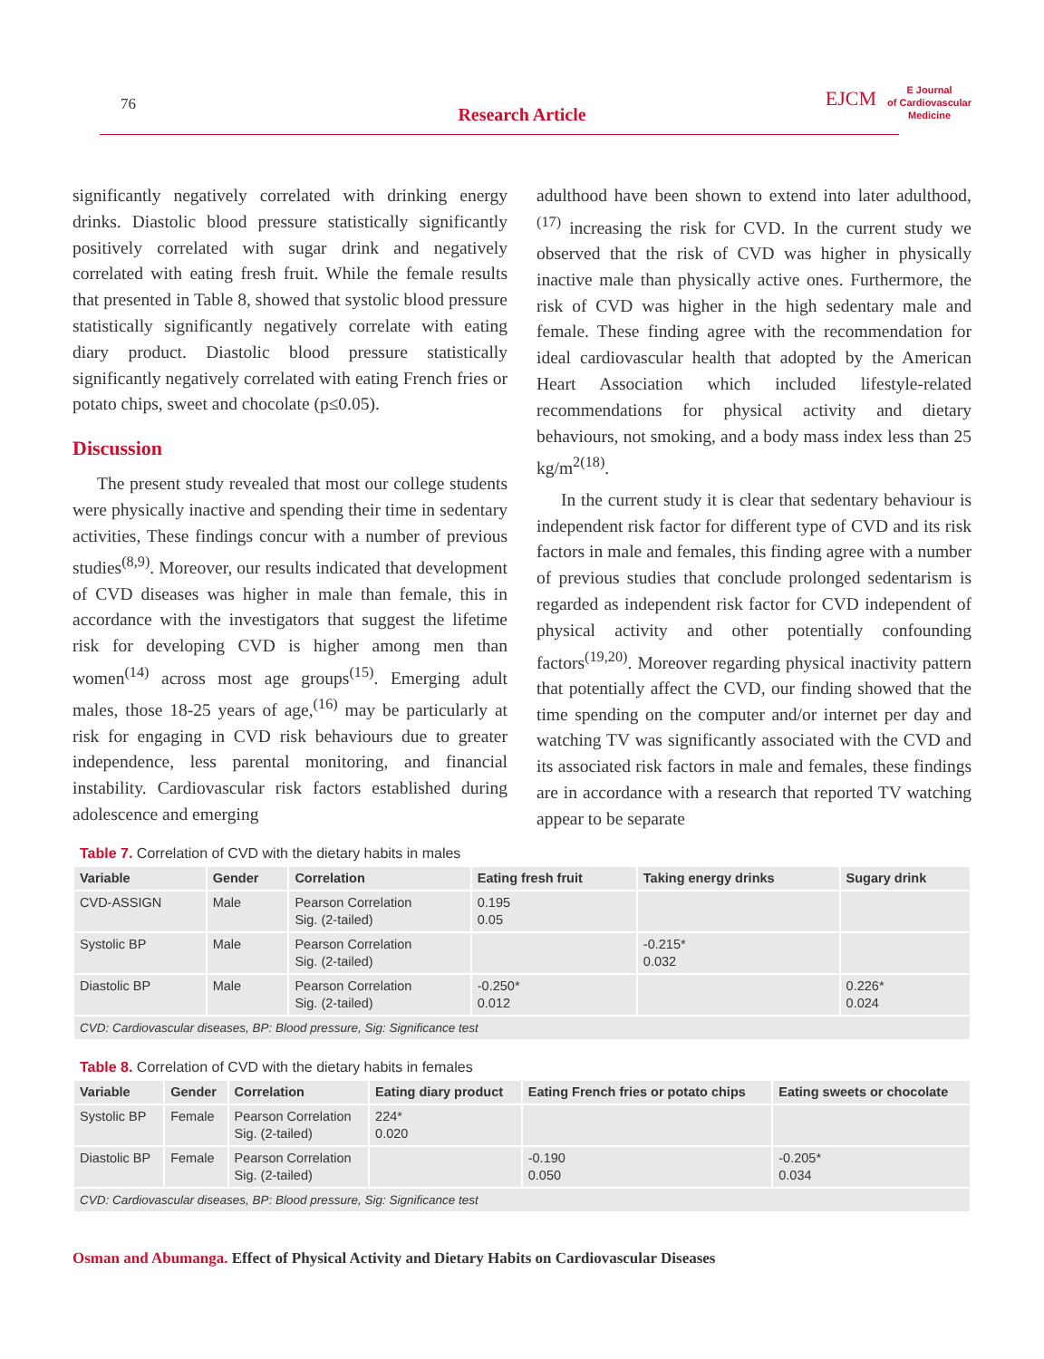76
Research Article
EJCM
E Journal
of Cardiovascular
Medicine
significantly negatively correlated with drinking energy drinks. Diastolic blood pressure statistically significantly positively correlated with sugar drink and negatively correlated with eating fresh fruit. While the female results that presented in Table 8, showed that systolic blood pressure statistically significantly negatively correlate with eating diary product. Diastolic blood pressure statistically significantly negatively correlated with eating French fries or potato chips, sweet and chocolate (p≤0.05).
Discussion
The present study revealed that most our college students were physically inactive and spending their time in sedentary activities, These findings concur with a number of previous studies<sup>(8,9)</sup>. Moreover, our results indicated that development of CVD diseases was higher in male than female, this in accordance with the investigators that suggest the lifetime risk for developing CVD is higher among men than women<sup>(14)</sup> across most age groups<sup>(15)</sup>. Emerging adult males, those 18-25 years of age,<sup>(16)</sup> may be particularly at risk for engaging in CVD risk behaviours due to greater independence, less parental monitoring, and financial instability. Cardiovascular risk factors established during adolescence and emerging
adulthood have been shown to extend into later adulthood,<sup>(17)</sup> increasing the risk for CVD. In the current study we observed that the risk of CVD was higher in physically inactive male than physically active ones. Furthermore, the risk of CVD was higher in the high sedentary male and female. These finding agree with the recommendation for ideal cardiovascular health that adopted by the American Heart Association which included lifestyle-related recommendations for physical activity and dietary behaviours, not smoking, and a body mass index less than 25 kg/m<sup>2(18)</sup>.
In the current study it is clear that sedentary behaviour is independent risk factor for different type of CVD and its risk factors in male and females, this finding agree with a number of previous studies that conclude prolonged sedentarism is regarded as independent risk factor for CVD independent of physical activity and other potentially confounding factors<sup>(19,20)</sup>. Moreover regarding physical inactivity pattern that potentially affect the CVD, our finding showed that the time spending on the computer and/or internet per day and watching TV was significantly associated with the CVD and its associated risk factors in male and females, these findings are in accordance with a research that reported TV watching appear to be separate
Table 7. Correlation of CVD with the dietary habits in males
| Variable | Gender | Correlation | Eating fresh fruit | Taking energy drinks | Sugary drink |
| --- | --- | --- | --- | --- | --- |
| CVD-ASSIGN | Male | Pearson Correlation Sig. (2-tailed) | 0.195 0.05 | | |
| Systolic BP | Male | Pearson Correlation Sig. (2-tailed) | | -0.215* 0.032 | |
| Diastolic BP | Male | Pearson Correlation Sig. (2-tailed) | -0.250* 0.012 | | 0.226* 0.024 |
| CVD: Cardiovascular diseases, BP: Blood pressure, Sig: Significance test | | | | | |
Table 8. Correlation of CVD with the dietary habits in females
| Variable | Gender | Correlation | Eating diary product | Eating French fries or potato chips | Eating sweets or chocolate |
| --- | --- | --- | --- | --- | --- |
| Systolic BP | Female | Pearson Correlation Sig. (2-tailed) | 224* 0.020 | | |
| Diastolic BP | Female | Pearson Correlation Sig. (2-tailed) | | -0.190 0.050 | -0.205* 0.034 |
| CVD: Cardiovascular diseases, BP: Blood pressure, Sig: Significance test | | | | | |
Osman and Abumanga. Effect of Physical Activity and Dietary Habits on Cardiovascular Diseases